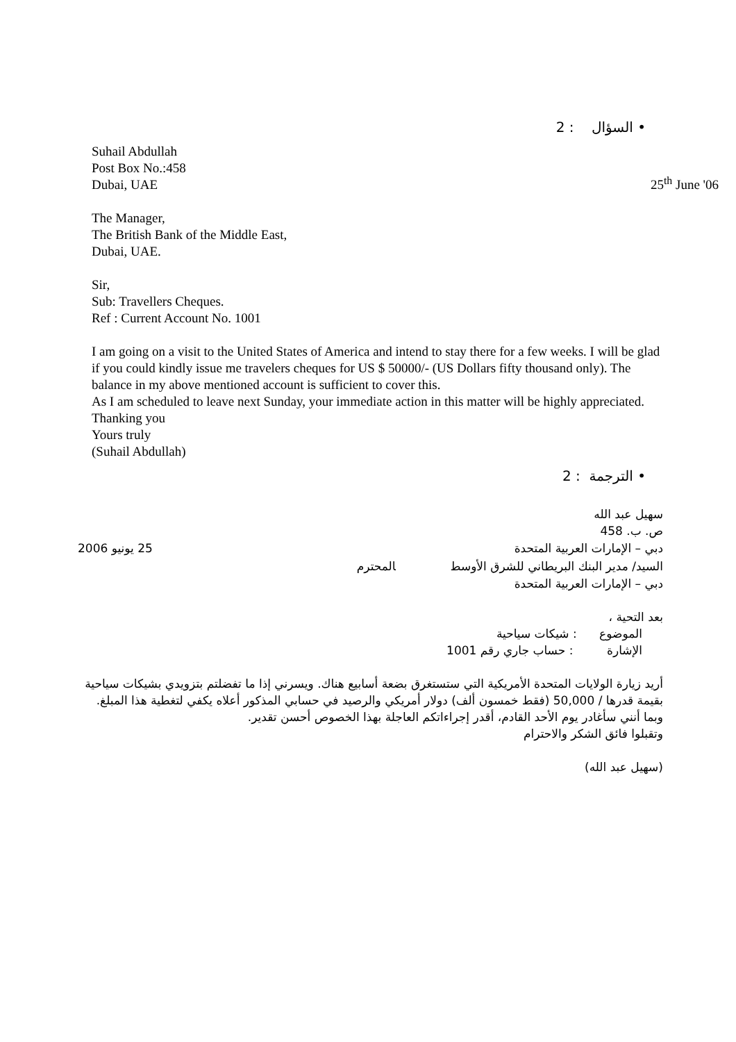• السؤال : 2
Suhail Abdullah
Post Box No.:458
Dubai, UAE
25<sup>th</sup> June '06
The Manager,
The British Bank of the Middle East,
Dubai, UAE.
Sir,
Sub: Travellers Cheques.
Ref : Current Account No. 1001
I am going on a visit to the United States of America and intend to stay there for a few weeks. I will be glad if you could kindly issue me travelers cheques for US $ 50000/- (US Dollars fifty thousand only). The balance in my above mentioned account is sufficient to cover this.
As I am scheduled to leave next Sunday, your immediate action in this matter will be highly appreciated.
Thanking you
Yours truly
(Suhail Abdullah)
• الترجمة : 2
سهيل عبد الله
ص. ب. 458
دبي – الإمارات العربية المتحدة 25 يونيو 2006
السيد/ مدير البنك البريطاني للشرق الأوسط المحترم
دبي – الإمارات العربية المتحدة
بعد التحية ،
الموضوع : شيكات سياحية
الإشارة : حساب جاري رقم 1001
أريد زيارة الولايات المتحدة الأمريكية التي ستستغرق بضعة أسابيع هناك. ويسرني إذا ما تفضلتم بتزويدي بشيكات سياحية بقيمة قدرها / 50,000 (فقط خمسون ألف) دولار أمريكي والرصيد في حسابي المذكور أعلاه يكفي لتغطية هذا المبلغ.
وبما أنني سأغادر يوم الأحد القادم، أقدر إجراءاتكم العاجلة بهذا الخصوص أحسن تقدير.
وتقبلوا فائق الشكر والاحترام
(سهيل عبد الله)